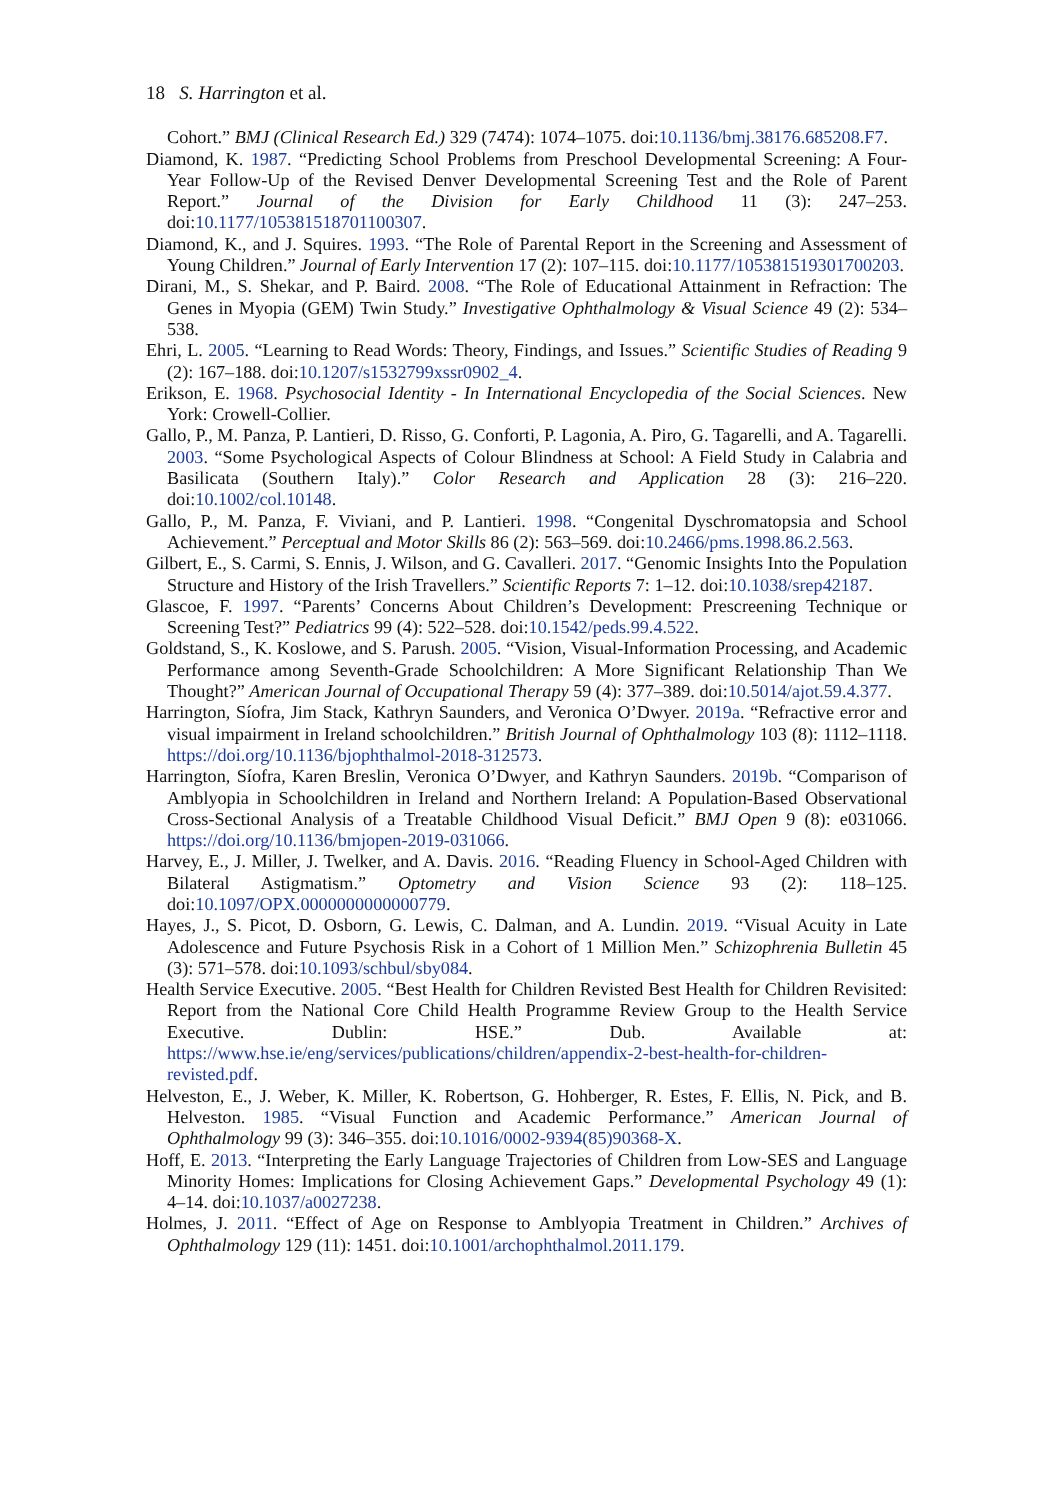18 S. Harrington et al.
Cohort.” BMJ (Clinical Research Ed.) 329 (7474): 1074–1075. doi:10.1136/bmj.38176.685208.F7.
Diamond, K. 1987. “Predicting School Problems from Preschool Developmental Screening: A Four-Year Follow-Up of the Revised Denver Developmental Screening Test and the Role of Parent Report.” Journal of the Division for Early Childhood 11 (3): 247–253. doi:10.1177/105381518701100307.
Diamond, K., and J. Squires. 1993. “The Role of Parental Report in the Screening and Assessment of Young Children.” Journal of Early Intervention 17 (2): 107–115. doi:10.1177/105381519301700203.
Dirani, M., S. Shekar, and P. Baird. 2008. “The Role of Educational Attainment in Refraction: The Genes in Myopia (GEM) Twin Study.” Investigative Ophthalmology & Visual Science 49 (2): 534–538.
Ehri, L. 2005. “Learning to Read Words: Theory, Findings, and Issues.” Scientific Studies of Reading 9 (2): 167–188. doi:10.1207/s1532799xssr0902_4.
Erikson, E. 1968. Psychosocial Identity - In International Encyclopedia of the Social Sciences. New York: Crowell-Collier.
Gallo, P., M. Panza, P. Lantieri, D. Risso, G. Conforti, P. Lagonia, A. Piro, G. Tagarelli, and A. Tagarelli. 2003. “Some Psychological Aspects of Colour Blindness at School: A Field Study in Calabria and Basilicata (Southern Italy).” Color Research and Application 28 (3): 216–220. doi:10.1002/col.10148.
Gallo, P., M. Panza, F. Viviani, and P. Lantieri. 1998. “Congenital Dyschromatopsia and School Achievement.” Perceptual and Motor Skills 86 (2): 563–569. doi:10.2466/pms.1998.86.2.563.
Gilbert, E., S. Carmi, S. Ennis, J. Wilson, and G. Cavalleri. 2017. “Genomic Insights Into the Population Structure and History of the Irish Travellers.” Scientific Reports 7: 1–12. doi:10.1038/srep42187.
Glascoe, F. 1997. “Parents’ Concerns About Children’s Development: Prescreening Technique or Screening Test?” Pediatrics 99 (4): 522–528. doi:10.1542/peds.99.4.522.
Goldstand, S., K. Koslowe, and S. Parush. 2005. “Vision, Visual-Information Processing, and Academic Performance among Seventh-Grade Schoolchildren: A More Significant Relationship Than We Thought?” American Journal of Occupational Therapy 59 (4): 377–389. doi:10.5014/ajot.59.4.377.
Harrington, Síofra, Jim Stack, Kathryn Saunders, and Veronica O’Dwyer. 2019a. “Refractive error and visual impairment in Ireland schoolchildren.” British Journal of Ophthalmology 103 (8): 1112–1118. https://doi.org/10.1136/bjophthalmol-2018-312573.
Harrington, Síofra, Karen Breslin, Veronica O’Dwyer, and Kathryn Saunders. 2019b. “Comparison of Amblyopia in Schoolchildren in Ireland and Northern Ireland: A Population-Based Observational Cross-Sectional Analysis of a Treatable Childhood Visual Deficit.” BMJ Open 9 (8): e031066. https://doi.org/10.1136/bmjopen-2019-031066.
Harvey, E., J. Miller, J. Twelker, and A. Davis. 2016. “Reading Fluency in School-Aged Children with Bilateral Astigmatism.” Optometry and Vision Science 93 (2): 118–125. doi:10.1097/OPX.0000000000000779.
Hayes, J., S. Picot, D. Osborn, G. Lewis, C. Dalman, and A. Lundin. 2019. “Visual Acuity in Late Adolescence and Future Psychosis Risk in a Cohort of 1 Million Men.” Schizophrenia Bulletin 45 (3): 571–578. doi:10.1093/schbul/sby084.
Health Service Executive. 2005. “Best Health for Children Revisted Best Health for Children Revisited: Report from the National Core Child Health Programme Review Group to the Health Service Executive. Dublin: HSE.” Dub. Available at: https://www.hse.ie/eng/services/publications/children/appendix-2-best-health-for-children-revisted.pdf.
Helveston, E., J. Weber, K. Miller, K. Robertson, G. Hohberger, R. Estes, F. Ellis, N. Pick, and B. Helveston. 1985. “Visual Function and Academic Performance.” American Journal of Ophthalmology 99 (3): 346–355. doi:10.1016/0002-9394(85)90368-X.
Hoff, E. 2013. “Interpreting the Early Language Trajectories of Children from Low-SES and Language Minority Homes: Implications for Closing Achievement Gaps.” Developmental Psychology 49 (1): 4–14. doi:10.1037/a0027238.
Holmes, J. 2011. “Effect of Age on Response to Amblyopia Treatment in Children.” Archives of Ophthalmology 129 (11): 1451. doi:10.1001/archophthalmol.2011.179.